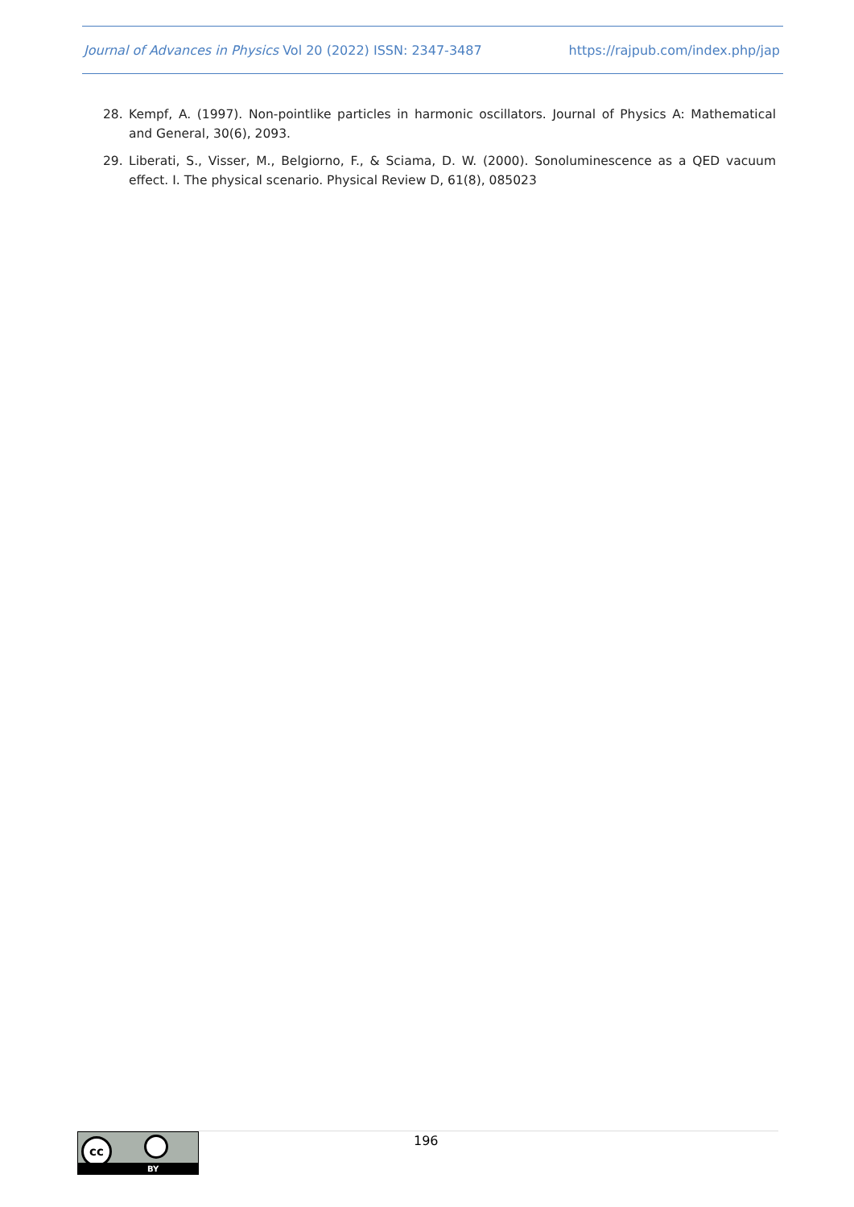Journal of Advances in Physics Vol 20 (2022) ISSN: 2347-3487 https://rajpub.com/index.php/jap
28. Kempf, A. (1997). Non-pointlike particles in harmonic oscillators. Journal of Physics A: Mathematical and General, 30(6), 2093.
29. Liberati, S., Visser, M., Belgiorno, F., & Sciama, D. W. (2000). Sonoluminescence as a QED vacuum effect. I. The physical scenario. Physical Review D, 61(8), 085023
cc
BY
196